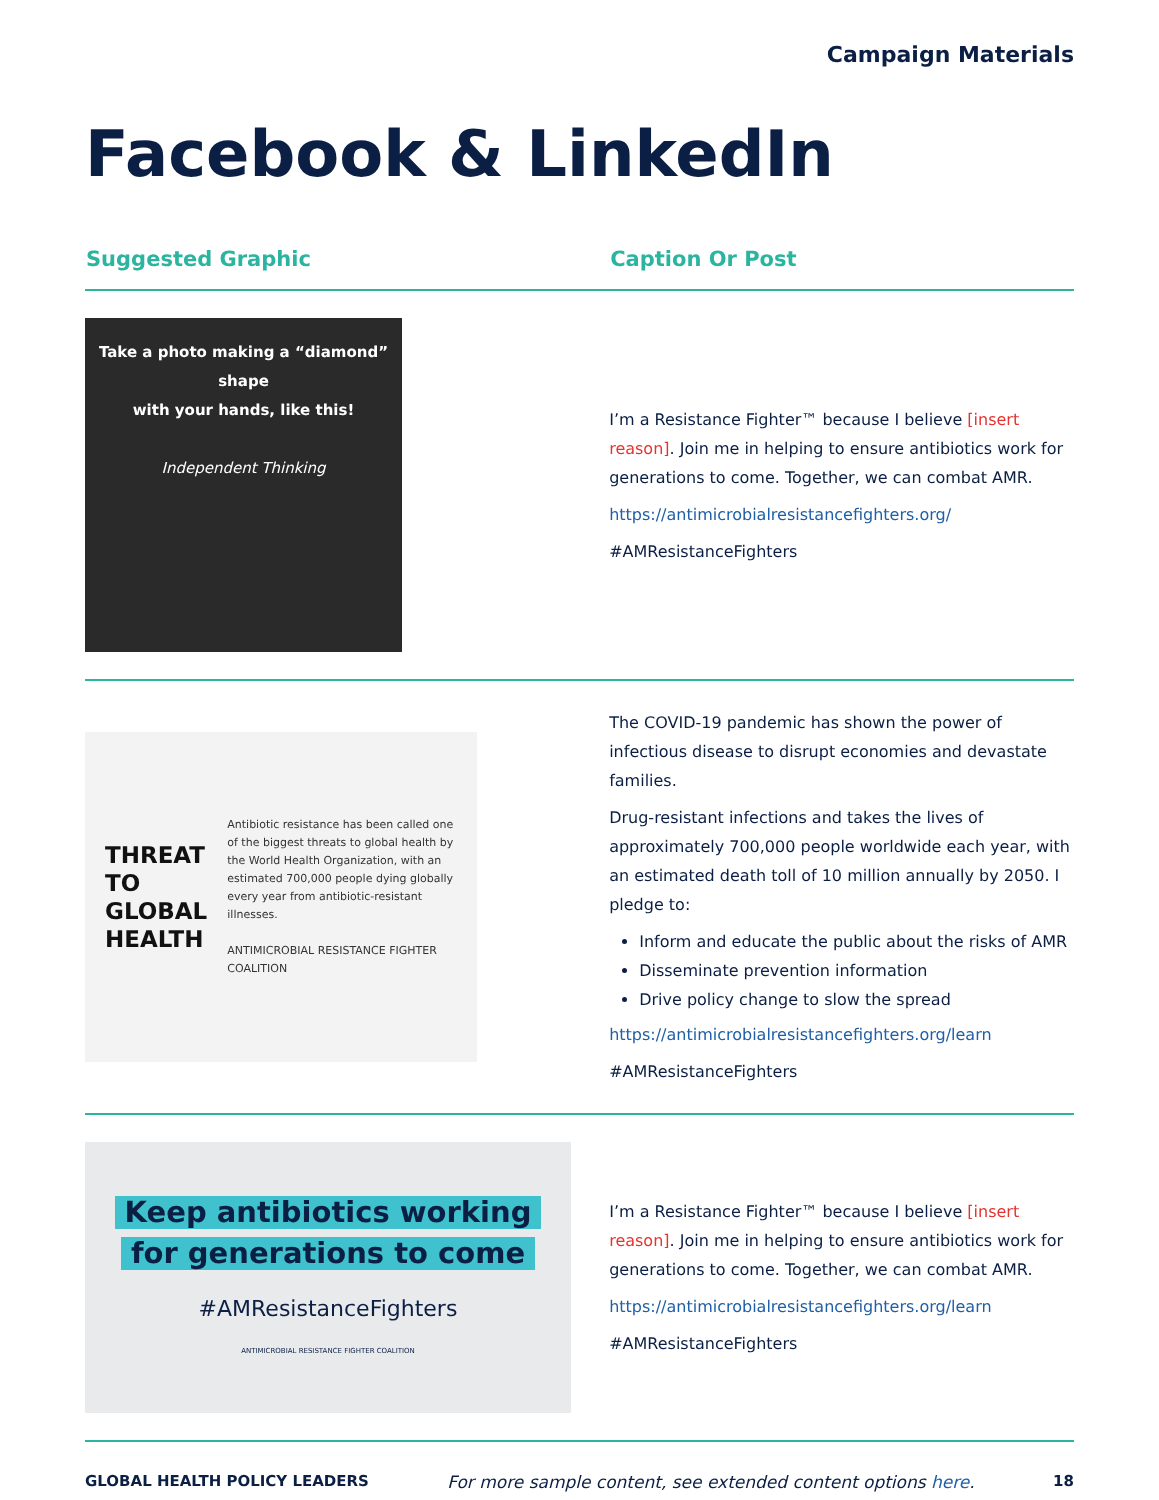Campaign Materials
Facebook & LinkedIn
| Suggested Graphic | Caption Or Post |
| --- | --- |
| Take a photo making a “diamond” shape with your hands, like this! Independent Thinking | I’m a Resistance Fighter™ because I believe [insert reason] . Join me in helping to ensure antibiotics work for generations to come. Together, we can combat AMR. https://antimicrobialresistancefighters.org/ #AMResistanceFighters |
| THREAT TO GLOBAL HEALTH Antibiotic resistance has been called one of the biggest threats to global health by the World Health Organization, with an estimated 700,000 people dying globally every year from antibiotic-resistant illnesses. ANTIMICROBIAL RESISTANCE FIGHTER COALITION | The COVID-19 pandemic has shown the power of infectious disease to disrupt economies and devastate families. Drug-resistant infections and takes the lives of approximately 700,000 people worldwide each year, with an estimated death toll of 10 million annually by 2050. I pledge to: Inform and educate the public about the risks of AMR Disseminate prevention information Drive policy change to slow the spread https://antimicrobialresistancefighters.org/learn #AMResistanceFighters |
| Keep antibiotics working for generations to come #AMResistanceFighters ANTIMICROBIAL RESISTANCE FIGHTER COALITION | I’m a Resistance Fighter™ because I believe [insert reason] . Join me in helping to ensure antibiotics work for generations to come. Together, we can combat AMR. https://antimicrobialresistancefighters.org/learn #AMResistanceFighters |
GLOBAL HEALTH POLICY LEADERS For more sample content, see extended content options here. 18